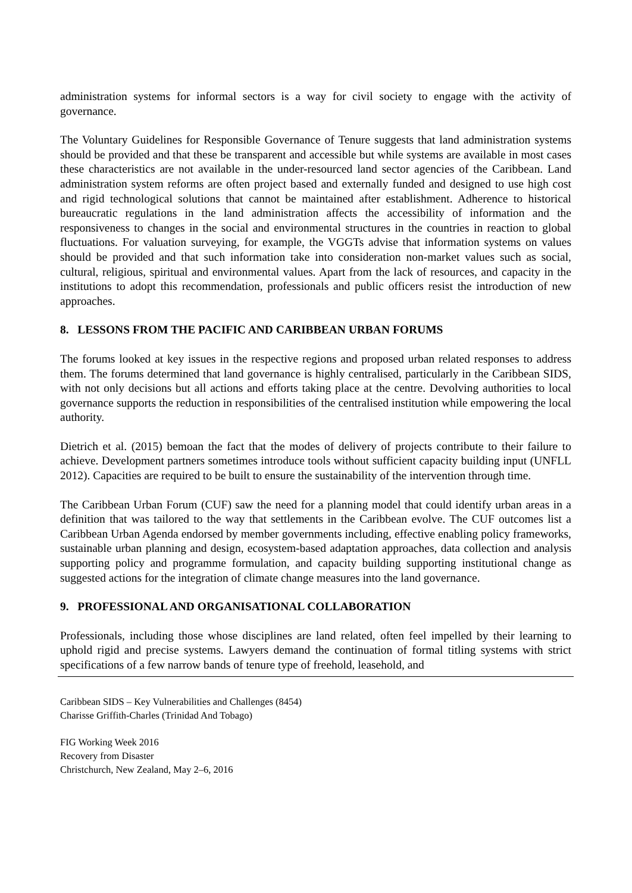administration systems for informal sectors is a way for civil society to engage with the activity of governance.
The Voluntary Guidelines for Responsible Governance of Tenure suggests that land administration systems should be provided and that these be transparent and accessible but while systems are available in most cases these characteristics are not available in the under-resourced land sector agencies of the Caribbean. Land administration system reforms are often project based and externally funded and designed to use high cost and rigid technological solutions that cannot be maintained after establishment. Adherence to historical bureaucratic regulations in the land administration affects the accessibility of information and the responsiveness to changes in the social and environmental structures in the countries in reaction to global fluctuations. For valuation surveying, for example, the VGGTs advise that information systems on values should be provided and that such information take into consideration non-market values such as social, cultural, religious, spiritual and environmental values. Apart from the lack of resources, and capacity in the institutions to adopt this recommendation, professionals and public officers resist the introduction of new approaches.
8. LESSONS FROM THE PACIFIC AND CARIBBEAN URBAN FORUMS
The forums looked at key issues in the respective regions and proposed urban related responses to address them. The forums determined that land governance is highly centralised, particularly in the Caribbean SIDS, with not only decisions but all actions and efforts taking place at the centre. Devolving authorities to local governance supports the reduction in responsibilities of the centralised institution while empowering the local authority.
Dietrich et al. (2015) bemoan the fact that the modes of delivery of projects contribute to their failure to achieve. Development partners sometimes introduce tools without sufficient capacity building input (UNFLL 2012). Capacities are required to be built to ensure the sustainability of the intervention through time.
The Caribbean Urban Forum (CUF) saw the need for a planning model that could identify urban areas in a definition that was tailored to the way that settlements in the Caribbean evolve. The CUF outcomes list a Caribbean Urban Agenda endorsed by member governments including, effective enabling policy frameworks, sustainable urban planning and design, ecosystem-based adaptation approaches, data collection and analysis supporting policy and programme formulation, and capacity building supporting institutional change as suggested actions for the integration of climate change measures into the land governance.
9. PROFESSIONAL AND ORGANISATIONAL COLLABORATION
Professionals, including those whose disciplines are land related, often feel impelled by their learning to uphold rigid and precise systems. Lawyers demand the continuation of formal titling systems with strict specifications of a few narrow bands of tenure type of freehold, leasehold, and
Caribbean SIDS – Key Vulnerabilities and Challenges (8454)
Charisse Griffith-Charles (Trinidad And Tobago)
FIG Working Week 2016
Recovery from Disaster
Christchurch, New Zealand, May 2–6, 2016